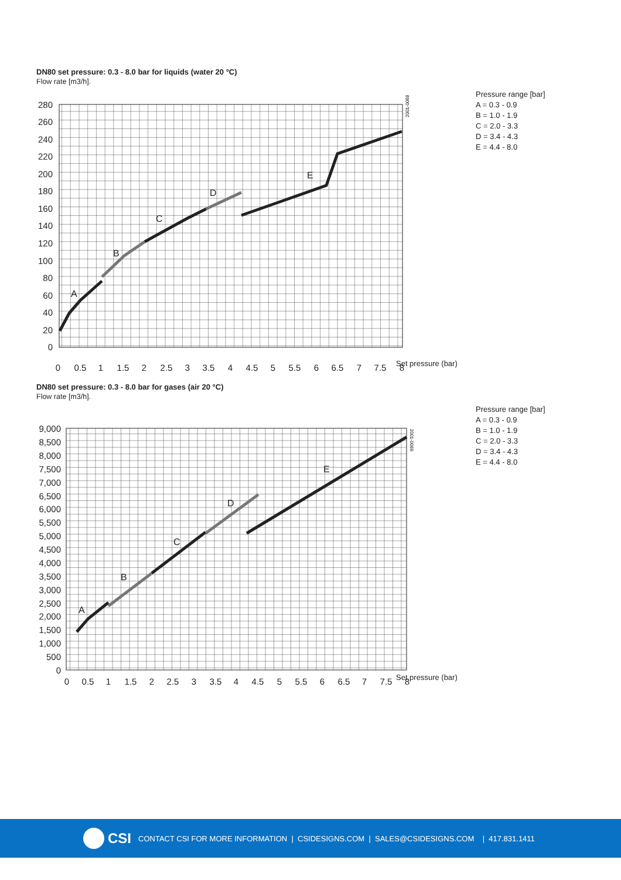DN80 set pressure: 0.3 - 8.0 bar for liquids (water 20 °C)
Flow rate [m3/h].
Pressure range [bar]
A = 0.3 - 0.9
B = 1.0 - 1.9
C = 2.0 - 3.3
D = 3.4 - 4.3
E = 4.4 - 8.0
280
260
240
220
200
180
160
140
120
100
80
60
40
20
0
0
0.5
1
1.5
2
2.5
3
3.5
4
4.5
5
5.5
6
6.5
7
7.5
8
A
B
C
D
E
2001-0068
Set pressure (bar)
DN80 set pressure: 0.3 - 8.0 bar for gases (air 20 °C)
Flow rate [m3/h].
Pressure range [bar]
A = 0.3 - 0.9
B = 1.0 - 1.9
C = 2.0 - 3.3
D = 3.4 - 4.3
E = 4.4 - 8.0
9,000
8,500
8,000
7,500
7,000
6,500
6,000
5,500
5,000
4,500
4,000
3,500
3,000
2,500
2,000
1,500
1,000
500
0
0
0.5
1
1.5
2
2.5
3
3.5
4
4.5
5
5.5
6
6.5
7
7.5
8
A
B
C
D
E
2001-0069
Set pressure (bar)
CSI CONTACT CSI FOR MORE INFORMATION | CSIDESIGNS.COM | SALES@CSIDESIGNS.COM | 417.831.1411